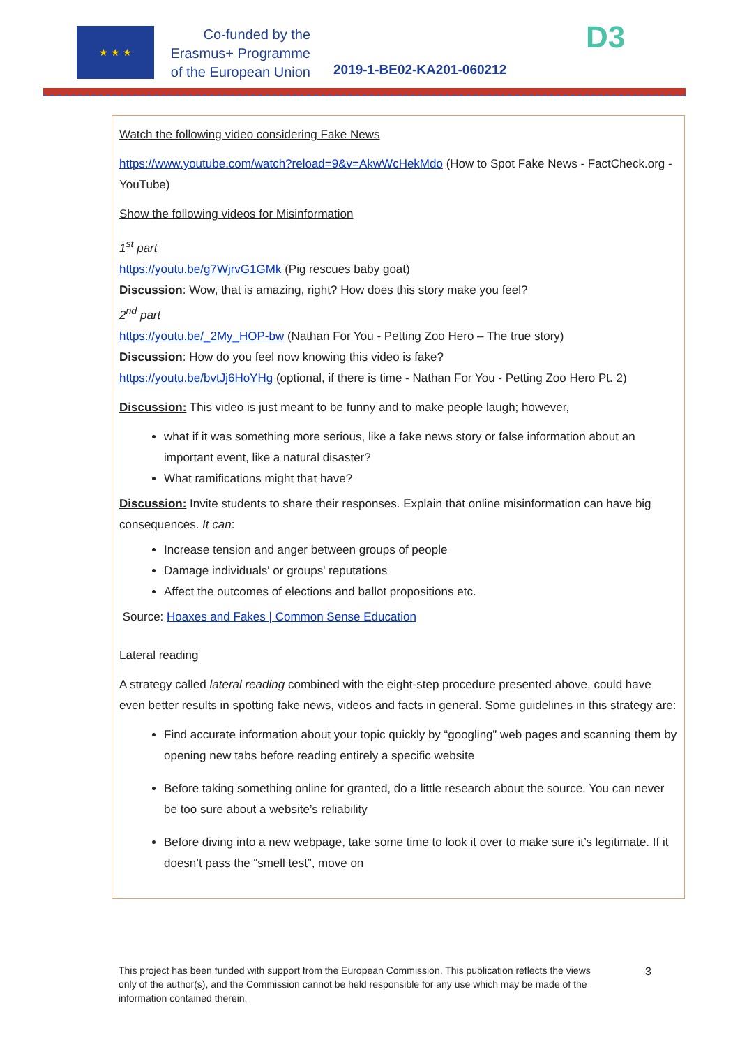★ ★ ★
Co-funded by the
Erasmus+ Programme
of the European Union
2019-1-BE02-KA201-060212
D3
Watch the following video considering Fake News
https://www.youtube.com/watch?reload=9&v=AkwWcHekMdo (How to Spot Fake News - FactCheck.org - YouTube)
Show the following videos for Misinformation
1<sup>st</sup> part
https://youtu.be/g7WjrvG1GMk (Pig rescues baby goat)
Discussion: Wow, that is amazing, right? How does this story make you feel?
2<sup>nd</sup> part
https://youtu.be/_2My_HOP-bw (Nathan For You - Petting Zoo Hero – The true story)
Discussion: How do you feel now knowing this video is fake?
https://youtu.be/bvtJj6HoYHg (optional, if there is time - Nathan For You - Petting Zoo Hero Pt. 2)
Discussion: This video is just meant to be funny and to make people laugh; however,
what if it was something more serious, like a fake news story or false information about an important event, like a natural disaster?
What ramifications might that have?
Discussion: Invite students to share their responses. Explain that online misinformation can have big consequences. It can:
Increase tension and anger between groups of people
Damage individuals' or groups' reputations
Affect the outcomes of elections and ballot propositions etc.
Source: Hoaxes and Fakes | Common Sense Education
Lateral reading
A strategy called lateral reading combined with the eight-step procedure presented above, could have even better results in spotting fake news, videos and facts in general. Some guidelines in this strategy are:
Find accurate information about your topic quickly by “googling” web pages and scanning them by opening new tabs before reading entirely a specific website
Before taking something online for granted, do a little research about the source. You can never be too sure about a website’s reliability
Before diving into a new webpage, take some time to look it over to make sure it’s legitimate. If it doesn’t pass the “smell test”, move on
This project has been funded with support from the European Commission. This publication reflects the views only of the author(s), and the Commission cannot be held responsible for any use which may be made of the information contained therein.
3